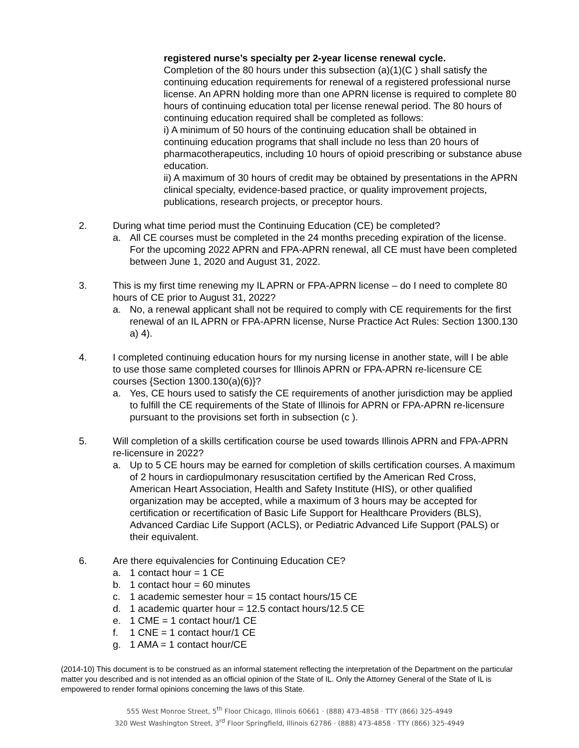registered nurse’s specialty per 2-year license renewal cycle.
Completion of the 80 hours under this subsection (a)(1)(C ) shall satisfy the continuing education requirements for renewal of a registered professional nurse license. An APRN holding more than one APRN license is required to complete 80 hours of continuing education total per license renewal period. The 80 hours of continuing education required shall be completed as follows:
i) A minimum of 50 hours of the continuing education shall be obtained in continuing education programs that shall include no less than 20 hours of pharmacotherapeutics, including 10 hours of opioid prescribing or substance abuse education.
ii) A maximum of 30 hours of credit may be obtained by presentations in the APRN clinical specialty, evidence-based practice, or quality improvement projects, publications, research projects, or preceptor hours.
2. During what time period must the Continuing Education (CE) be completed?
a. All CE courses must be completed in the 24 months preceding expiration of the license. For the upcoming 2022 APRN and FPA-APRN renewal, all CE must have been completed between June 1, 2020 and August 31, 2022.
3. This is my first time renewing my IL APRN or FPA-APRN license – do I need to complete 80 hours of CE prior to August 31, 2022?
a. No, a renewal applicant shall not be required to comply with CE requirements for the first renewal of an IL APRN or FPA-APRN license, Nurse Practice Act Rules: Section 1300.130 a) 4).
4. I completed continuing education hours for my nursing license in another state, will I be able to use those same completed courses for Illinois APRN or FPA-APRN re-licensure CE courses {Section 1300.130(a)(6)}?
a. Yes, CE hours used to satisfy the CE requirements of another jurisdiction may be applied to fulfill the CE requirements of the State of Illinois for APRN or FPA-APRN re-licensure pursuant to the provisions set forth in subsection (c ).
5. Will completion of a skills certification course be used towards Illinois APRN and FPA-APRN re-licensure in 2022?
a. Up to 5 CE hours may be earned for completion of skills certification courses. A maximum of 2 hours in cardiopulmonary resuscitation certified by the American Red Cross, American Heart Association, Health and Safety Institute (HIS), or other qualified organization may be accepted, while a maximum of 3 hours may be accepted for certification or recertification of Basic Life Support for Healthcare Providers (BLS), Advanced Cardiac Life Support (ACLS), or Pediatric Advanced Life Support (PALS) or their equivalent.
6. Are there equivalencies for Continuing Education CE?
a. 1 contact hour = 1 CE
b. 1 contact hour = 60 minutes
c. 1 academic semester hour = 15 contact hours/15 CE
d. 1 academic quarter hour = 12.5 contact hours/12.5 CE
e. 1 CME = 1 contact hour/1 CE
f. 1 CNE = 1 contact hour/1 CE
g. 1 AMA = 1 contact hour/CE
(2014-10) This document is to be construed as an informal statement reflecting the interpretation of the Department on the particular matter you described and is not intended as an official opinion of the State of IL. Only the Attorney General of the State of IL is empowered to render formal opinions concerning the laws of this State.
555 West Monroe Street, 5<sup>th</sup> Floor Chicago, Illinois 60661 · (888) 473-4858 · TTY (866) 325-4949
320 West Washington Street, 3<sup>rd</sup> Floor Springfield, Illinois 62786 · (888) 473-4858 · TTY (866) 325-4949